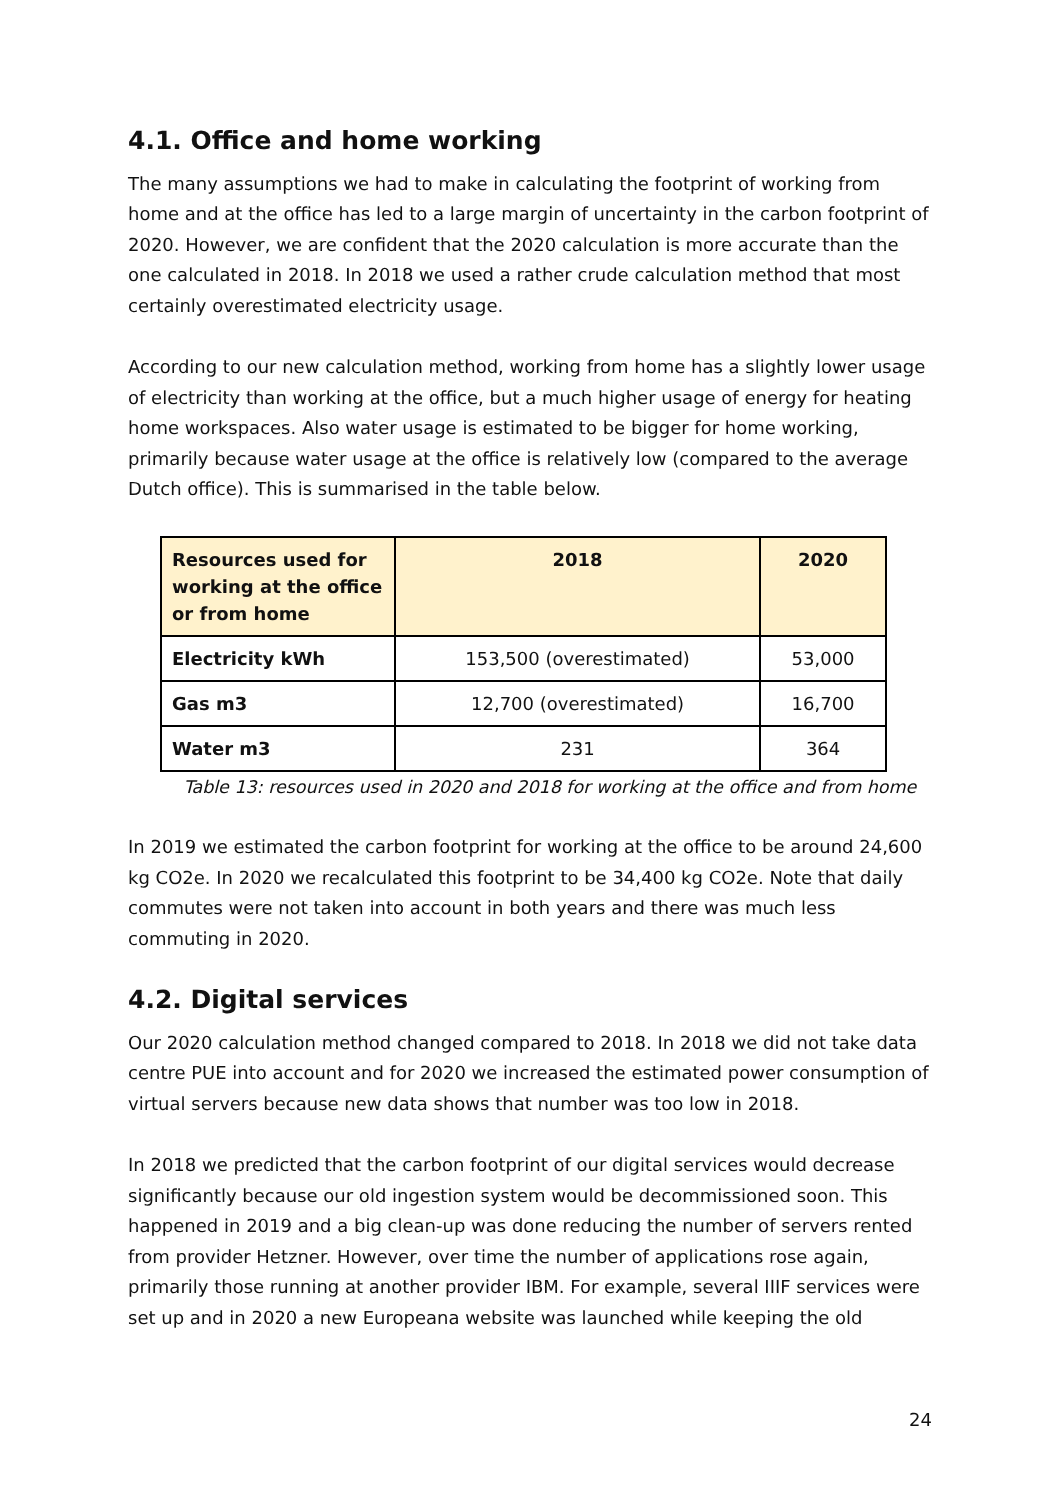4.1. Office and home working
The many assumptions we had to make in calculating the footprint of working from home and at the office has led to a large margin of uncertainty in the carbon footprint of 2020. However, we are confident that the 2020 calculation is more accurate than the one calculated in 2018. In 2018 we used a rather crude calculation method that most certainly overestimated electricity usage.
According to our new calculation method, working from home has a slightly lower usage of electricity than working at the office, but a much higher usage of energy for heating home workspaces. Also water usage is estimated to be bigger for home working, primarily because water usage at the office is relatively low (compared to the average Dutch office). This is summarised in the table below.
| Resources used for working at the office or from home | 2018 | 2020 |
| --- | --- | --- |
| Electricity kWh | 153,500 (overestimated) | 53,000 |
| Gas m3 | 12,700 (overestimated) | 16,700 |
| Water m3 | 231 | 364 |
Table 13: resources used in 2020 and 2018 for working at the office and from home
In 2019 we estimated the carbon footprint for working at the office to be around 24,600 kg CO2e. In 2020 we recalculated this footprint to be 34,400 kg CO2e. Note that daily commutes were not taken into account in both years and there was much less commuting in 2020.
4.2. Digital services
Our 2020 calculation method changed compared to 2018. In 2018 we did not take data centre PUE into account and for 2020 we increased the estimated power consumption of virtual servers because new data shows that number was too low in 2018.
In 2018 we predicted that the carbon footprint of our digital services would decrease significantly because our old ingestion system would be decommissioned soon. This happened in 2019 and a big clean-up was done reducing the number of servers rented from provider Hetzner. However, over time the number of applications rose again, primarily those running at another provider IBM. For example, several IIIF services were set up and in 2020 a new Europeana website was launched while keeping the old
24